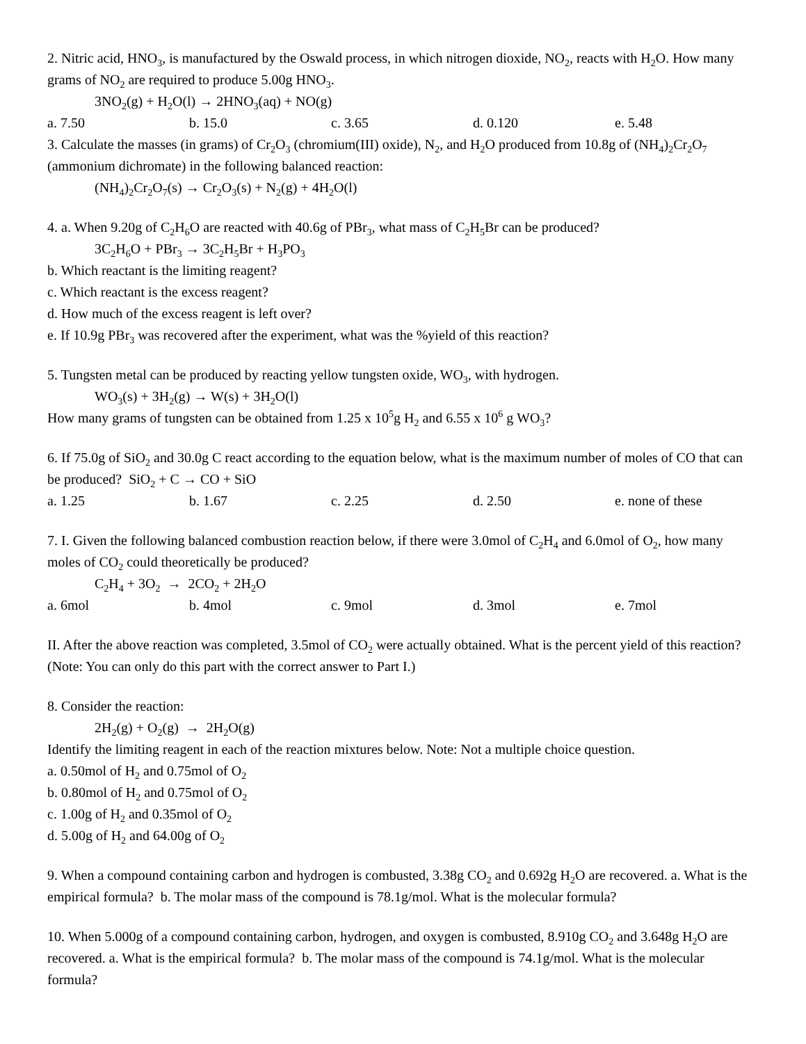2. Nitric acid, HNO<sub>3</sub>, is manufactured by the Oswald process, in which nitrogen dioxide, NO<sub>2</sub>, reacts with H<sub>2</sub>O. How many grams of NO<sub>2</sub> are required to produce 5.00g HNO<sub>3</sub>.
3NO<sub>2</sub>(g) + H<sub>2</sub>O(l) → 2HNO<sub>3</sub>(aq) + NO(g)
a. 7.50 b. 15.0 c. 3.65 d. 0.120 e. 5.48
3. Calculate the masses (in grams) of Cr<sub>2</sub>O<sub>3</sub> (chromium(III) oxide), N<sub>2</sub>, and H<sub>2</sub>O produced from 10.8g of (NH<sub>4</sub>)<sub>2</sub>Cr<sub>2</sub>O<sub>7</sub> (ammonium dichromate) in the following balanced reaction:
(NH<sub>4</sub>)<sub>2</sub>Cr<sub>2</sub>O<sub>7</sub>(s) → Cr<sub>2</sub>O<sub>3</sub>(s) + N<sub>2</sub>(g) + 4H<sub>2</sub>O(l)
4. a. When 9.20g of C<sub>2</sub>H<sub>6</sub>O are reacted with 40.6g of PBr<sub>3</sub>, what mass of C<sub>2</sub>H<sub>5</sub>Br can be produced?
3C<sub>2</sub>H<sub>6</sub>O + PBr<sub>3</sub> → 3C<sub>2</sub>H<sub>5</sub>Br + H<sub>3</sub>PO<sub>3</sub>
b. Which reactant is the limiting reagent?
c. Which reactant is the excess reagent?
d. How much of the excess reagent is left over?
e. If 10.9g PBr<sub>3</sub> was recovered after the experiment, what was the %yield of this reaction?
5. Tungsten metal can be produced by reacting yellow tungsten oxide, WO<sub>3</sub>, with hydrogen.
WO<sub>3</sub>(s) + 3H<sub>2</sub>(g) → W(s) + 3H<sub>2</sub>O(l)
How many grams of tungsten can be obtained from 1.25 x 10<sup>5</sup>g H<sub>2</sub> and 6.55 x 10<sup>6</sup> g WO<sub>3</sub>?
6. If 75.0g of SiO<sub>2</sub> and 30.0g C react according to the equation below, what is the maximum number of moles of CO that can be produced? SiO<sub>2</sub> + C → CO + SiO
a. 1.25 b. 1.67 c. 2.25 d. 2.50 e. none of these
7. I. Given the following balanced combustion reaction below, if there were 3.0mol of C<sub>2</sub>H<sub>4</sub> and 6.0mol of O<sub>2</sub>, how many moles of CO<sub>2</sub> could theoretically be produced?
C<sub>2</sub>H<sub>4</sub> + 3O<sub>2</sub> → 2CO<sub>2</sub> + 2H<sub>2</sub>O
a. 6mol b. 4mol c. 9mol d. 3mol e. 7mol
II. After the above reaction was completed, 3.5mol of CO<sub>2</sub> were actually obtained. What is the percent yield of this reaction? (Note: You can only do this part with the correct answer to Part I.)
8. Consider the reaction:
2H<sub>2</sub>(g) + O<sub>2</sub>(g) → 2H<sub>2</sub>O(g)
Identify the limiting reagent in each of the reaction mixtures below. Note: Not a multiple choice question.
a. 0.50mol of H<sub>2</sub> and 0.75mol of O<sub>2</sub>
b. 0.80mol of H<sub>2</sub> and 0.75mol of O<sub>2</sub>
c. 1.00g of H<sub>2</sub> and 0.35mol of O<sub>2</sub>
d. 5.00g of H<sub>2</sub> and 64.00g of O<sub>2</sub>
9. When a compound containing carbon and hydrogen is combusted, 3.38g CO<sub>2</sub> and 0.692g H<sub>2</sub>O are recovered. a. What is the empirical formula? b. The molar mass of the compound is 78.1g/mol. What is the molecular formula?
10. When 5.000g of a compound containing carbon, hydrogen, and oxygen is combusted, 8.910g CO<sub>2</sub> and 3.648g H<sub>2</sub>O are recovered. a. What is the empirical formula? b. The molar mass of the compound is 74.1g/mol. What is the molecular formula?